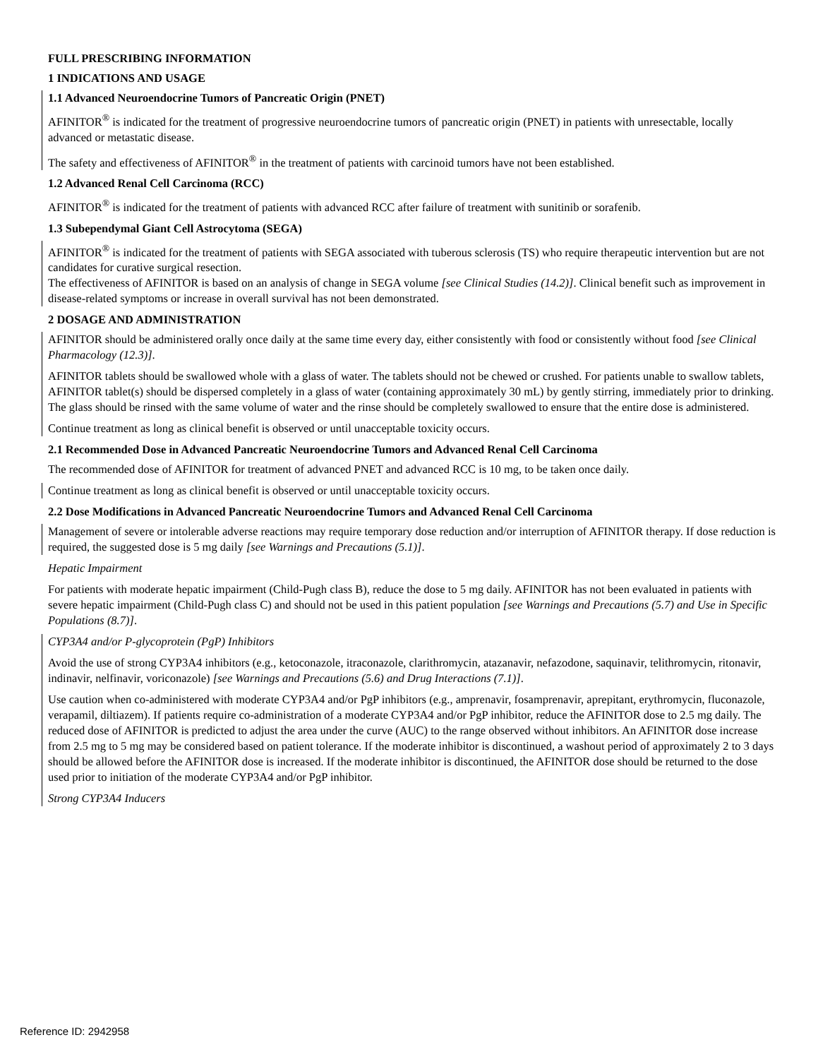FULL PRESCRIBING INFORMATION
1 INDICATIONS AND USAGE
1.1 Advanced Neuroendocrine Tumors of Pancreatic Origin (PNET)
AFINITOR<sup>®</sup> is indicated for the treatment of progressive neuroendocrine tumors of pancreatic origin (PNET) in patients with unresectable, locally advanced or metastatic disease.
The safety and effectiveness of AFINITOR<sup>®</sup> in the treatment of patients with carcinoid tumors have not been established.
1.2 Advanced Renal Cell Carcinoma (RCC)
AFINITOR<sup>®</sup> is indicated for the treatment of patients with advanced RCC after failure of treatment with sunitinib or sorafenib.
1.3 Subependymal Giant Cell Astrocytoma (SEGA)
AFINITOR<sup>®</sup> is indicated for the treatment of patients with SEGA associated with tuberous sclerosis (TS) who require therapeutic intervention but are not candidates for curative surgical resection.
The effectiveness of AFINITOR is based on an analysis of change in SEGA volume [see Clinical Studies (14.2)]. Clinical benefit such as improvement in disease-related symptoms or increase in overall survival has not been demonstrated.
2 DOSAGE AND ADMINISTRATION
AFINITOR should be administered orally once daily at the same time every day, either consistently with food or consistently without food [see Clinical Pharmacology (12.3)].
AFINITOR tablets should be swallowed whole with a glass of water. The tablets should not be chewed or crushed. For patients unable to swallow tablets, AFINITOR tablet(s) should be dispersed completely in a glass of water (containing approximately 30 mL) by gently stirring, immediately prior to drinking. The glass should be rinsed with the same volume of water and the rinse should be completely swallowed to ensure that the entire dose is administered.
Continue treatment as long as clinical benefit is observed or until unacceptable toxicity occurs.
2.1 Recommended Dose in Advanced Pancreatic Neuroendocrine Tumors and Advanced Renal Cell Carcinoma
The recommended dose of AFINITOR for treatment of advanced PNET and advanced RCC is 10 mg, to be taken once daily.
Continue treatment as long as clinical benefit is observed or until unacceptable toxicity occurs.
2.2 Dose Modifications in Advanced Pancreatic Neuroendocrine Tumors and Advanced Renal Cell Carcinoma
Management of severe or intolerable adverse reactions may require temporary dose reduction and/or interruption of AFINITOR therapy. If dose reduction is required, the suggested dose is 5 mg daily [see Warnings and Precautions (5.1)].
Hepatic Impairment
For patients with moderate hepatic impairment (Child-Pugh class B), reduce the dose to 5 mg daily. AFINITOR has not been evaluated in patients with severe hepatic impairment (Child-Pugh class C) and should not be used in this patient population [see Warnings and Precautions (5.7) and Use in Specific Populations (8.7)].
CYP3A4 and/or P-glycoprotein (PgP) Inhibitors
Avoid the use of strong CYP3A4 inhibitors (e.g., ketoconazole, itraconazole, clarithromycin, atazanavir, nefazodone, saquinavir, telithromycin, ritonavir, indinavir, nelfinavir, voriconazole) [see Warnings and Precautions (5.6) and Drug Interactions (7.1)].
Use caution when co-administered with moderate CYP3A4 and/or PgP inhibitors (e.g., amprenavir, fosamprenavir, aprepitant, erythromycin, fluconazole, verapamil, diltiazem). If patients require co-administration of a moderate CYP3A4 and/or PgP inhibitor, reduce the AFINITOR dose to 2.5 mg daily. The reduced dose of AFINITOR is predicted to adjust the area under the curve (AUC) to the range observed without inhibitors. An AFINITOR dose increase from 2.5 mg to 5 mg may be considered based on patient tolerance. If the moderate inhibitor is discontinued, a washout period of approximately 2 to 3 days should be allowed before the AFINITOR dose is increased. If the moderate inhibitor is discontinued, the AFINITOR dose should be returned to the dose used prior to initiation of the moderate CYP3A4 and/or PgP inhibitor.
Strong CYP3A4 Inducers
Reference ID: 2942958